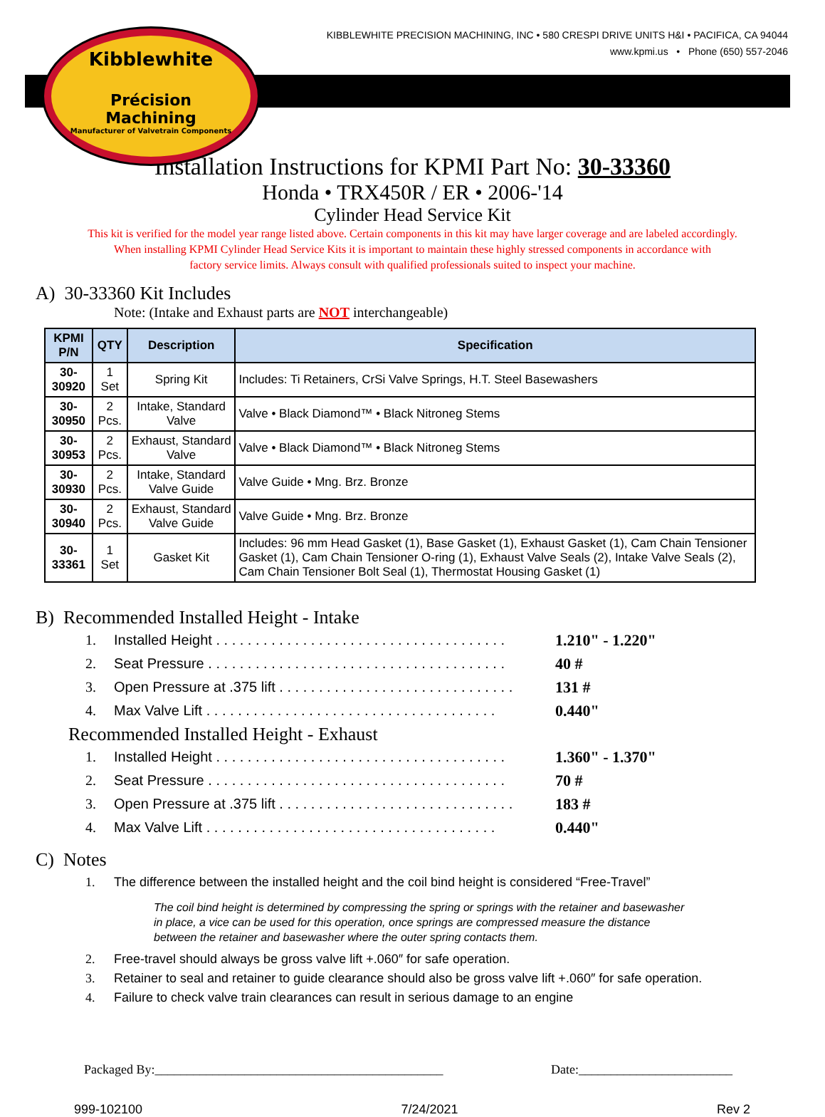Kibblewhite
Précision
Machining
Manufacturer of Valvetrain Components
KIBBLEWHITE PRECISION MACHINING, INC • 580 CRESPI DRIVE UNITS H&I • PACIFICA, CA 94044
www.kpmi.us • Phone (650) 557-2046
Installation Instructions for KPMI Part No: 30-33360
Honda • TRX450R / ER • 2006-'14
Cylinder Head Service Kit
This kit is verified for the model year range listed above. Certain components in this kit may have larger coverage and are labeled accordingly.
When installing KPMI Cylinder Head Service Kits it is important to maintain these highly stressed components in accordance with
factory service limits. Always consult with qualified professionals suited to inspect your machine.
A) 30-33360 Kit Includes
Note: (Intake and Exhaust parts are NOT interchangeable)
| KPMI P/N | QTY | Description | Specification |
| --- | --- | --- | --- |
| 30-30920 | 1 Set | Spring Kit | Includes: Ti Retainers, CrSi Valve Springs, H.T. Steel Basewashers |
| 30-30950 | 2 Pcs. | Intake, Standard Valve | Valve • Black Diamond™ • Black Nitroneg Stems |
| 30-30953 | 2 Pcs. | Exhaust, Standard Valve | Valve • Black Diamond™ • Black Nitroneg Stems |
| 30-30930 | 2 Pcs. | Intake, Standard Valve Guide | Valve Guide • Mng. Brz. Bronze |
| 30-30940 | 2 Pcs. | Exhaust, Standard Valve Guide | Valve Guide • Mng. Brz. Bronze |
| 30-33361 | 1 Set | Gasket Kit | Includes: 96 mm Head Gasket (1), Base Gasket (1), Exhaust Gasket (1), Cam Chain Tensioner Gasket (1), Cam Chain Tensioner O-ring (1), Exhaust Valve Seals (2), Intake Valve Seals (2), Cam Chain Tensioner Bolt Seal (1), Thermostat Housing Gasket (1) |
B) Recommended Installed Height - Intake
1. Installed Height . . . . . . . . . . . . . . . . . . . . . . . . . . . . . . . . . . . . . 1.210" - 1.220"
2. Seat Pressure . . . . . . . . . . . . . . . . . . . . . . . . . . . . . . . . . . . . . . 40 #
3. Open Pressure at .375 lift . . . . . . . . . . . . . . . . . . . . . . . . . . . . . . 131 #
4. Max Valve Lift . . . . . . . . . . . . . . . . . . . . . . . . . . . . . . . . . . . . . 0.440"
Recommended Installed Height - Exhaust
1. Installed Height . . . . . . . . . . . . . . . . . . . . . . . . . . . . . . . . . . . . . 1.360" - 1.370"
2. Seat Pressure . . . . . . . . . . . . . . . . . . . . . . . . . . . . . . . . . . . . . . 70 #
3. Open Pressure at .375 lift . . . . . . . . . . . . . . . . . . . . . . . . . . . . . . 183 #
4. Max Valve Lift . . . . . . . . . . . . . . . . . . . . . . . . . . . . . . . . . . . . . 0.440"
C) Notes
1. The difference between the installed height and the coil bind height is considered “Free-Travel”
The coil bind height is determined by compressing the spring or springs with the retainer and basewasher in place, a vice can be used for this operation, once springs are compressed measure the distance between the retainer and basewasher where the outer spring contacts them.
2. Free-travel should always be gross valve lift +.060″ for safe operation.
3. Retainer to seal and retainer to guide clearance should also be gross valve lift +.060″ for safe operation.
4. Failure to check valve train clearances can result in serious damage to an engine
Packaged By:_____________________________________________ Date:________________________
999-102100 7/24/2021 Rev 2